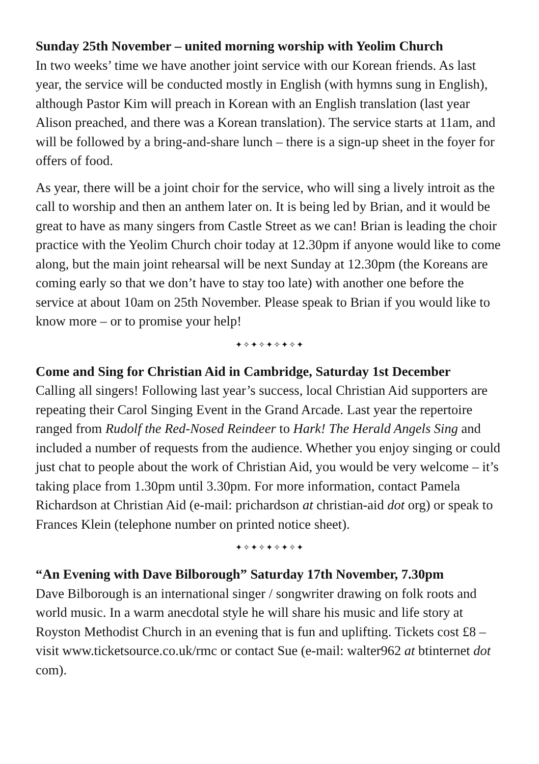Sunday 25th November – united morning worship with Yeolim Church
In two weeks’ time we have another joint service with our Korean friends. As last year, the service will be conducted mostly in English (with hymns sung in English), although Pastor Kim will preach in Korean with an English translation (last year Alison preached, and there was a Korean translation). The service starts at 11am, and will be followed by a bring-and-share lunch – there is a sign-up sheet in the foyer for offers of food.
As year, there will be a joint choir for the service, who will sing a lively introit as the call to worship and then an anthem later on. It is being led by Brian, and it would be great to have as many singers from Castle Street as we can! Brian is leading the choir practice with the Yeolim Church choir today at 12.30pm if anyone would like to come along, but the main joint rehearsal will be next Sunday at 12.30pm (the Koreans are coming early so that we don’t have to stay too late) with another one before the service at about 10am on 25th November. Please speak to Brian if you would like to know more – or to promise your help!
✦✧✦✧✦✧✦✧✦
Come and Sing for Christian Aid in Cambridge, Saturday 1st December
Calling all singers! Following last year’s success, local Christian Aid supporters are repeating their Carol Singing Event in the Grand Arcade. Last year the repertoire ranged from Rudolf the Red-Nosed Reindeer to Hark! The Herald Angels Sing and included a number of requests from the audience. Whether you enjoy singing or could just chat to people about the work of Christian Aid, you would be very welcome – it’s taking place from 1.30pm until 3.30pm. For more information, contact Pamela Richardson at Christian Aid (e-mail: prichardson at christian-aid dot org) or speak to Frances Klein (telephone number on printed notice sheet).
✦✧✦✧✦✧✦✧✦
“An Evening with Dave Bilborough” Saturday 17th November, 7.30pm
Dave Bilborough is an international singer / songwriter drawing on folk roots and world music. In a warm anecdotal style he will share his music and life story at Royston Methodist Church in an evening that is fun and uplifting. Tickets cost £8 – visit www.ticketsource.co.uk/rmc or contact Sue (e-mail: walter962 at btinternet dot com).